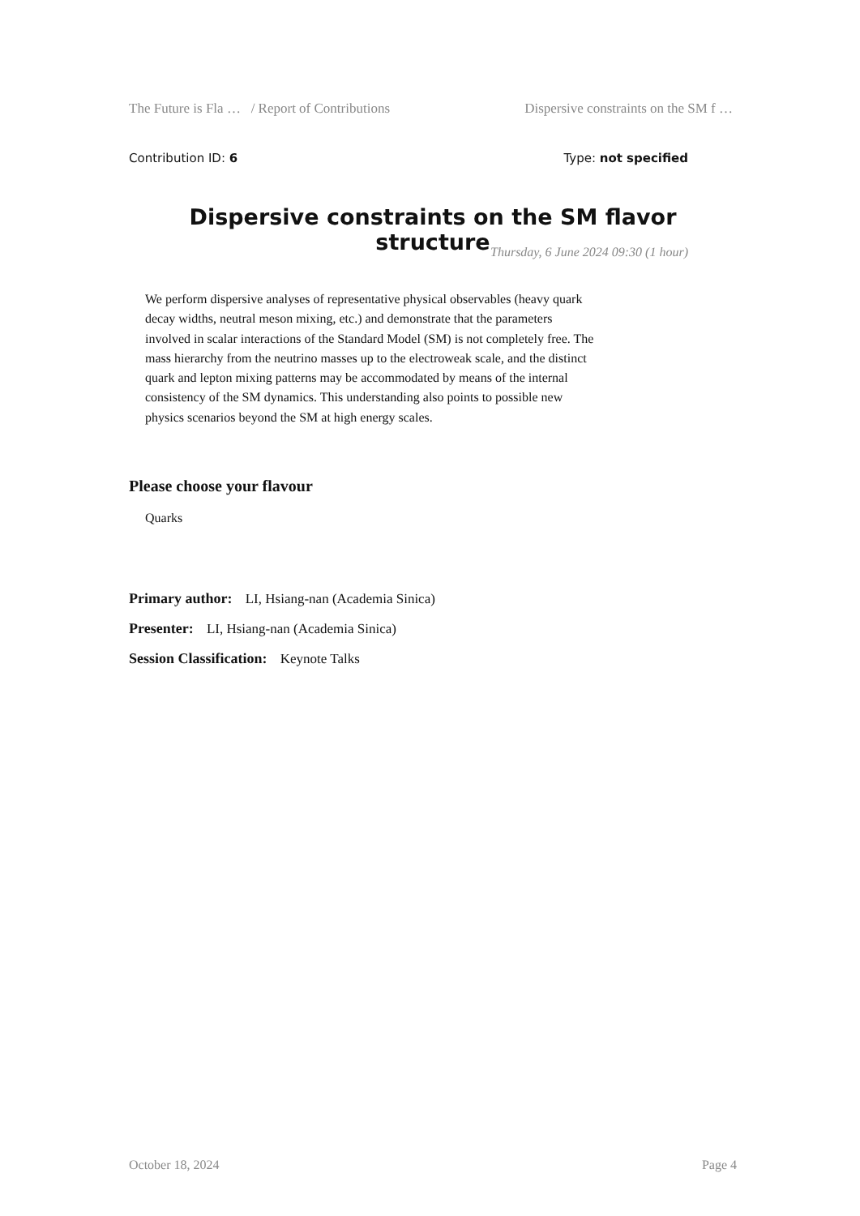The Future is Fla … / Report of Contributions Dispersive constraints on the SM f …
Contribution ID: 6 Type: not specified
Dispersive constraints on the SM flavor structure
Thursday, 6 June 2024 09:30 (1 hour)
We perform dispersive analyses of representative physical observables (heavy quark decay widths, neutral meson mixing, etc.) and demonstrate that the parameters involved in scalar interactions of the Standard Model (SM) is not completely free. The mass hierarchy from the neutrino masses up to the electroweak scale, and the distinct quark and lepton mixing patterns may be accommodated by means of the internal consistency of the SM dynamics. This understanding also points to possible new physics scenarios beyond the SM at high energy scales.
Please choose your flavour
Quarks
Primary author: LI, Hsiang-nan (Academia Sinica)
Presenter: LI, Hsiang-nan (Academia Sinica)
Session Classification: Keynote Talks
October 18, 2024 Page 4